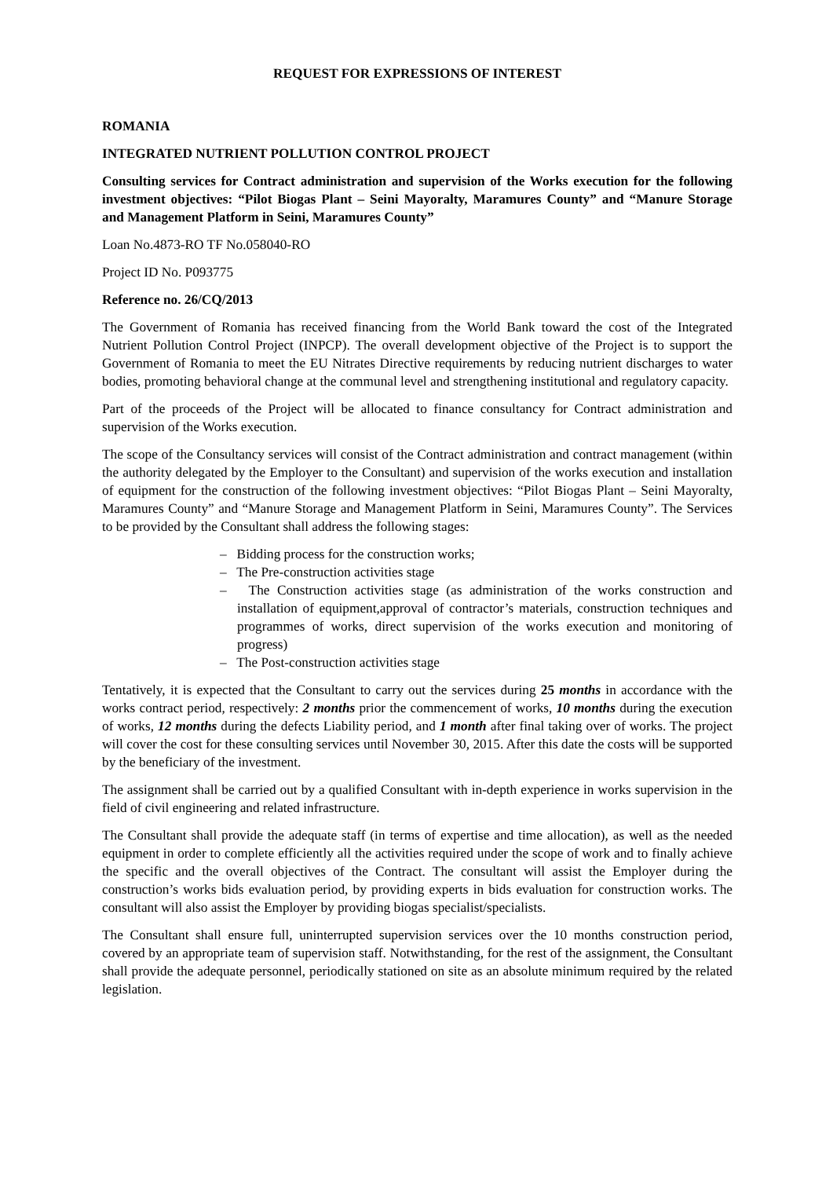REQUEST FOR EXPRESSIONS OF INTEREST
ROMANIA
INTEGRATED NUTRIENT POLLUTION CONTROL PROJECT
Consulting services for Contract administration and supervision of the Works execution for the following investment objectives: “Pilot Biogas Plant – Seini Mayoralty, Maramures County” and “Manure Storage and Management Platform in Seini, Maramures County”
Loan No.4873-RO TF No.058040-RO
Project ID No. P093775
Reference no. 26/CQ/2013
The Government of Romania has received financing from the World Bank toward the cost of the Integrated Nutrient Pollution Control Project (INPCP). The overall development objective of the Project is to support the Government of Romania to meet the EU Nitrates Directive requirements by reducing nutrient discharges to water bodies, promoting behavioral change at the communal level and strengthening institutional and regulatory capacity.
Part of the proceeds of the Project will be allocated to finance consultancy for Contract administration and supervision of the Works execution.
The scope of the Consultancy services will consist of the Contract administration and contract management (within the authority delegated by the Employer to the Consultant) and supervision of the works execution and installation of equipment for the construction of the following investment objectives: “Pilot Biogas Plant – Seini Mayoralty, Maramures County” and “Manure Storage and Management Platform in Seini, Maramures County”. The Services to be provided by the Consultant shall address the following stages:
– Bidding process for the construction works;
– The Pre-construction activities stage
– The Construction activities stage (as administration of the works construction and installation of equipment,approval of contractor’s materials, construction techniques and programmes of works, direct supervision of the works execution and monitoring of progress)
– The Post-construction activities stage
Tentatively, it is expected that the Consultant to carry out the services during 25 months in accordance with the works contract period, respectively: 2 months prior the commencement of works, 10 months during the execution of works, 12 months during the defects Liability period, and 1 month after final taking over of works. The project will cover the cost for these consulting services until November 30, 2015. After this date the costs will be supported by the beneficiary of the investment.
The assignment shall be carried out by a qualified Consultant with in-depth experience in works supervision in the field of civil engineering and related infrastructure.
The Consultant shall provide the adequate staff (in terms of expertise and time allocation), as well as the needed equipment in order to complete efficiently all the activities required under the scope of work and to finally achieve the specific and the overall objectives of the Contract. The consultant will assist the Employer during the construction’s works bids evaluation period, by providing experts in bids evaluation for construction works. The consultant will also assist the Employer by providing biogas specialist/specialists.
The Consultant shall ensure full, uninterrupted supervision services over the 10 months construction period, covered by an appropriate team of supervision staff. Notwithstanding, for the rest of the assignment, the Consultant shall provide the adequate personnel, periodically stationed on site as an absolute minimum required by the related legislation.